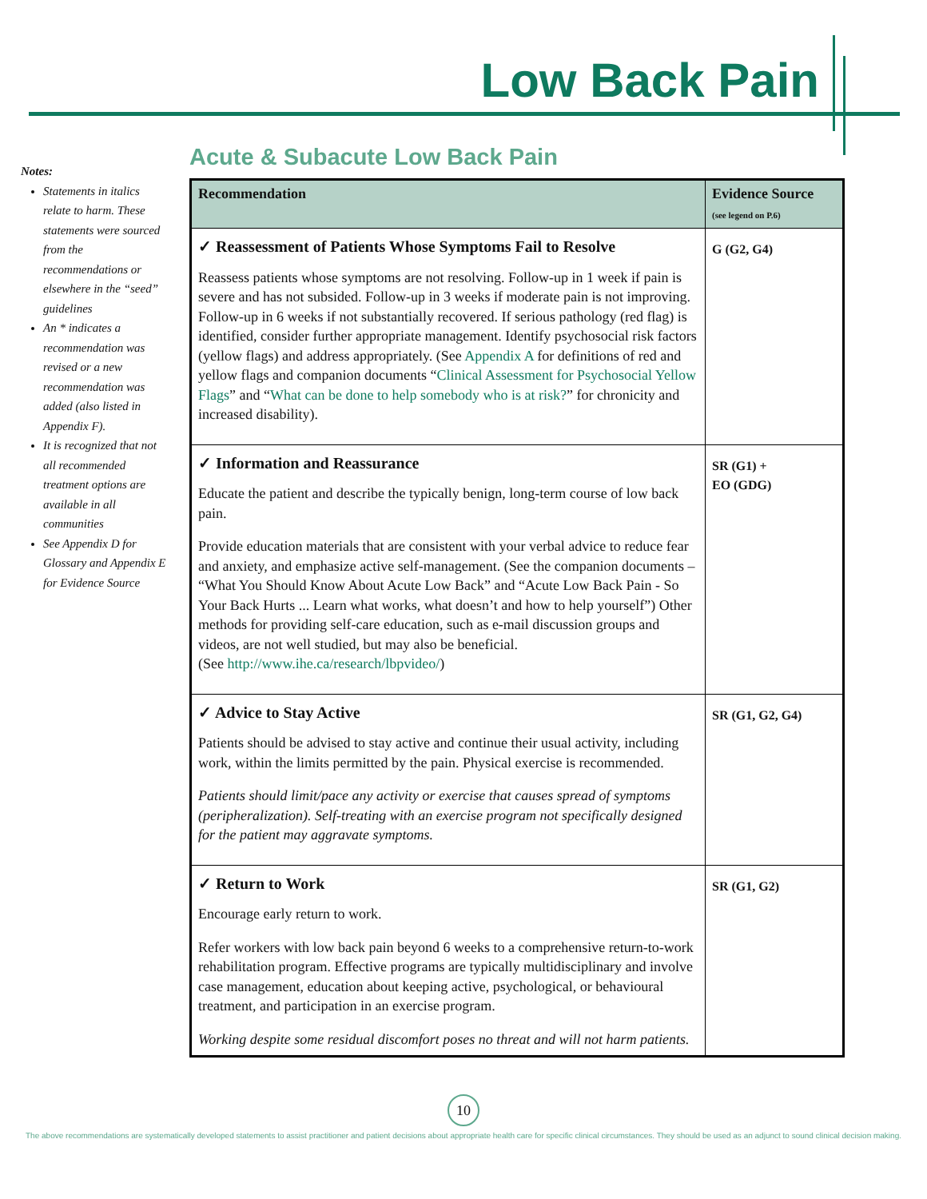Low Back Pain
Notes:
Statements in italics relate to harm. These statements were sourced from the recommendations or elsewhere in the “seed” guidelines
An * indicates a recommendation was revised or a new recommendation was added (also listed in Appendix F).
It is recognized that not all recommended treatment options are available in all communities
See Appendix D for Glossary and Appendix E for Evidence Source
Acute & Subacute Low Back Pain
| Recommendation | Evidence Source (see legend on P.6) |
| --- | --- |
| ✓ Reassessment of Patients Whose Symptoms Fail to Resolve Reassess patients whose symptoms are not resolving. Follow-up in 1 week if pain is severe and has not subsided. Follow-up in 3 weeks if moderate pain is not improving. Follow-up in 6 weeks if not substantially recovered. If serious pathology (red flag) is identified, consider further appropriate management. Identify psychosocial risk factors (yellow flags) and address appropriately. (See Appendix A for definitions of red and yellow flags and companion documents “ Clinical Assessment for Psychosocial Yellow Flags ” and “ What can be done to help somebody who is at risk? ” for chronicity and increased disability). | G (G2, G4) |
| ✓ Information and Reassurance Educate the patient and describe the typically benign, long-term course of low back pain. Provide education materials that are consistent with your verbal advice to reduce fear and anxiety, and emphasize active self-management. (See the companion documents – “What You Should Know About Acute Low Back” and “Acute Low Back Pain - So Your Back Hurts ... Learn what works, what doesn’t and how to help yourself”) Other methods for providing self-care education, such as e-mail discussion groups and videos, are not well studied, but may also be beneficial. (See http://www.ihe.ca/research/lbpvideo/ ) | SR (G1) + EO (GDG) |
| ✓ Advice to Stay Active Patients should be advised to stay active and continue their usual activity, including work, within the limits permitted by the pain. Physical exercise is recommended. Patients should limit/pace any activity or exercise that causes spread of symptoms (peripheralization). Self-treating with an exercise program not specifically designed for the patient may aggravate symptoms. | SR (G1, G2, G4) |
| ✓ Return to Work Encourage early return to work. Refer workers with low back pain beyond 6 weeks to a comprehensive return-to-work rehabilitation program. Effective programs are typically multidisciplinary and involve case management, education about keeping active, psychological, or behavioural treatment, and participation in an exercise program. Working despite some residual discomfort poses no threat and will not harm patients. | SR (G1, G2) |
10
The above recommendations are systematically developed statements to assist practitioner and patient decisions about appropriate health care for specific clinical circumstances. They should be used as an adjunct to sound clinical decision making.